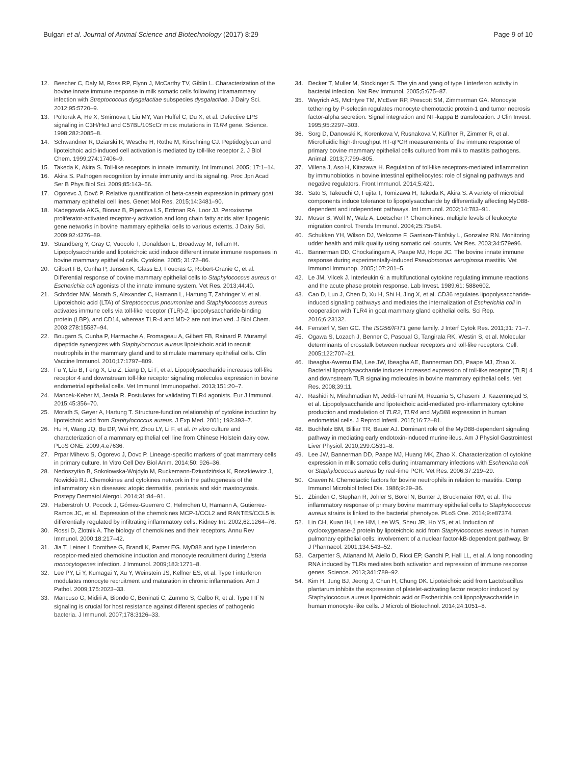Bulgari et al. Journal of Animal Science and Biotechnology (2017) 8:29 Page 9 of 10
12. Beecher C, Daly M, Ross RP, Flynn J, McCarthy TV, Giblin L. Characterization of the bovine innate immune response in milk somatic cells following intramammary infection with Streptococcus dysgalactiae subspecies dysgalactiae. J Dairy Sci. 2012;95:5720–9.
13. Poltorak A, He X, Smirnova I, Liu MY, Van Huffel C, Du X, et al. Defective LPS signaling in C3H/HeJ and C57BL/10ScCr mice: mutations in TLR4 gene. Science. 1998;282:2085–8.
14. Schwandner R, Dziarski R, Wesche H, Rothe M, Kirschning CJ. Peptidoglycan and lipoteichoic acid-induced cell activation is mediated by toll-like receptor 2. J Biol Chem. 1999;274:17406–9.
15. Takeda K, Akira S. Toll-like receptors in innate immunity. Int Immunol. 2005; 17:1–14.
16. Akira S. Pathogen recognition by innate immunity and its signaling. Proc Jpn Acad Ser B Phys Biol Sci. 2009;85:143–56.
17. Ogorevc J, Dovč P. Relative quantification of beta-casein expression in primary goat mammary epithelial cell lines. Genet Mol Res. 2015;14:3481–90.
18. Kadegowda AKG, Bionaz B, Piperova LS, Erdman RA, Loor JJ. Peroxisome proliferator-activated receptor-γ activation and long chain fatty acids alter lipogenic gene networks in bovine mammary epithelial cells to various extents. J Dairy Sci. 2009;92:4276–89.
19. Strandberg Y, Gray C, Vuocolo T, Donaldson L, Broadway M, Tellam R. Lipopolysaccharide and lipoteichoic acid induce different innate immune responses in bovine mammary epithelial cells. Cytokine. 2005; 31:72–86.
20. Gilbert FB, Cunha P, Jensen K, Glass EJ, Foucras G, Robert-Granie C, et al. Differential response of bovine mammary epithelial cells to Staphylococcus aureus or Escherichia coli agonists of the innate immune system. Vet Res. 2013;44:40.
21. Schröder NW, Morath S, Alexander C, Hamann L, Hartung T, Zahringer V, et al. Lipoteichoic acid (LTA) of Streptococcus pneumoniae and Staphylococcus aureus activates immune cells via toll-like receptor (TLR)-2, lipopolysaccharide-binding protein (LBP), and CD14, whereas TLR-4 and MD-2 are not involved. J Biol Chem. 2003;278:15587–94.
22. Bougarn S, Cunha P, Harmache A, Fromageau A, Gilbert FB, Rainard P. Muramyl dipeptide synergizes with Staphylococcus aureus lipoteichoic acid to recruit neutrophils in the mammary gland and to stimulate mammary epithelial cells. Clin Vaccine Immunol. 2010;17:1797–809.
23. Fu Y, Liu B, Feng X, Liu Z, Liang D, Li F, et al. Lipopolysaccharide increases toll-like receptor 4 and downstream toll-like receptor signaling molecules expression in bovine endometrial epithelial cells. Vet Immunol Immunopathol. 2013;151:20–7.
24. Mancek-Keber M, Jerala R. Postulates for validating TLR4 agonists. Eur J Immunol. 2015;45:356–70.
25. Morath S, Geyer A, Hartung T. Structure-function relationship of cytokine induction by lipoteichoic acid from Staphylococcus aureus. J Exp Med. 2001; 193:393–7.
26. Hu H, Wang JQ, Bu DP, Wei HY, Zhou LY, Li F, et al. In vitro culture and characterization of a mammary epithelial cell line from Chinese Holstein dairy cow. PLoS ONE. 2009;4:e7636.
27. Prpar Mihevc S, Ogorevc J, Dovc P. Lineage-specific markers of goat mammary cells in primary culture. In Vitro Cell Dev Biol Anim. 2014;50: 926–36.
28. Nedoszytko B, Sokołowska-Wojdyło M, Ruckemann-Dziurdzińska K, Roszkiewicz J, Nowickiù RJ. Chemokines and cytokines network in the pathogenesis of the inflammatory skin diseases: atopic dermatitis, psoriasis and skin mastocytosis. Postepy Dermatol Alergol. 2014;31:84–91.
29. Haberstroh U, Pocock J, Gómez-Guerrero C, Helmchen U, Hamann A, Gutierrez-Ramos JC, et al. Expression of the chemokines MCP-1/CCL2 and RANTES/CCL5 is differentially regulated by infiltrating inflammatory cells. Kidney Int. 2002;62:1264–76.
30. Rossi D, Zlotnik A. The biology of chemokines and their receptors. Annu Rev Immunol. 2000;18:217–42.
31. Jia T, Leiner I, Dorothee G, Brandl K, Pamer EG. MyD88 and type I interferon receptor-mediated chemokine induction and monocyte recruitment during Listeria monocytogenes infection. J Immunol. 2009;183:1271–8.
32. Lee PY, Li Y, Kumagai Y, Xu Y, Weinstein JS, Kellner ES, et al. Type I interferon modulates monocyte recruitment and maturation in chronic inflammation. Am J Pathol. 2009;175:2023–33.
33. Mancuso G, Midiri A, Biondo C, Beninati C, Zummo S, Galbo R, et al. Type I IFN signaling is crucial for host resistance against different species of pathogenic bacteria. J Immunol. 2007;178:3126–33.
34. Decker T, Muller M, Stockinger S. The yin and yang of type I interferon activity in bacterial infection. Nat Rev Immunol. 2005;5:675–87.
35. Weyrich AS, McIntyre TM, McEver RP, Prescott SM, Zimmerman GA. Monocyte tethering by P-selectin regulates monocyte chemotactic protein-1 and tumor necrosis factor-alpha secretion. Signal integration and NF-kappa B translocation. J Clin Invest. 1995;95:2297–303.
36. Sorg D, Danowski K, Korenkova V, Rusnakova V, Küffner R, Zimmer R, et al. Microfluidic high-throughput RT-qPCR measurements of the immune response of primary bovine mammary epithelial cells cultured from milk to mastitis pathogens. Animal. 2013;7:799–805.
37. Villena J, Aso H, Kitazawa H. Regulation of toll-like receptors-mediated inflammation by immunobiotics in bovine intestinal epitheliocytes: role of signaling pathways and negative regulators. Front Immunol. 2014;5:421.
38. Sato S, Takeuchi O, Fujita T, Tomizawa H, Takeda K, Akira S. A variety of microbial components induce tolerance to lipopolysaccharide by differentially affecting MyD88-dependent and independent pathways. Int Immunol. 2002;14:783–91.
39. Moser B, Wolf M, Walz A, Loetscher P. Chemokines: multiple levels of leukocyte migration control. Trends Immunol. 2004;25:75e84.
40. Schukken YH, Wilson DJ, Welcome F, Garrison-Tikofsky L, Gonzalez RN. Monitoring udder health and milk quality using somatic cell counts. Vet Res. 2003;34:579e96.
41. Bannerman DD, Chockalingam A, Paape MJ, Hope JC. The bovine innate immune response during experimentally-induced Pseudomonas aeruginosa mastitis. Vet Immunol Immunop. 2005;107:201–5.
42. Le JM, Vilcek J. Interleukin 6: a multifunctional cytokine regulating immune reactions and the acute phase protein response. Lab Invest. 1989;61: 588e602.
43. Cao D, Luo J, Chen D, Xu H, Shi H, Jing X, et al. CD36 regulates lipopolysaccharide-induced signaling pathways and mediates the internalization of Escherichia coli in cooperation with TLR4 in goat mammary gland epithelial cells. Sci Rep. 2016;6:23132.
44. Fensterl V, Sen GC. The ISG56/IFIT1 gene family. J Interf Cytok Res. 2011;31: 71–7.
45. Ogawa S, Lozach J, Benner C, Pascual G, Tangirala RK, Westin S, et al. Molecular determinants of crosstalk between nuclear receptors and toll-like receptors. Cell. 2005;122:707–21.
46. Ibeagha-Awemu EM, Lee JW, Ibeagha AE, Bannerman DD, Paape MJ, Zhao X. Bacterial lipopolysaccharide induces increased expression of toll-like receptor (TLR) 4 and downstream TLR signaling molecules in bovine mammary epithelial cells. Vet Res. 2008;39:11.
47. Rashidi N, Mirahmadian M, Jeddi-Tehrani M, Rezania S, Ghasemi J, Kazemnejad S, et al. Lipopolysaccharide and lipoteichoic acid-mediated pro-inflammatory cytokine production and modulation of TLR2, TLR4 and MyD88 expression in human endometrial cells. J Reprod Infertil. 2015;16:72–81.
48. Buchholz BM, Billiar TR, Bauer AJ. Dominant role of the MyD88-dependent signaling pathway in mediating early endotoxin-induced murine ileus. Am J Physiol Gastrointest Liver Physiol. 2010;299:G531–8.
49. Lee JW, Bannerman DD, Paape MJ, Huang MK, Zhao X. Characterization of cytokine expression in milk somatic cells during intramammary infections with Eschericha coli or Staphylococcus aureus by real-time PCR. Vet Res. 2006;37:219–29.
50. Craven N. Chemotactic factors for bovine neutrophils in relation to mastitis. Comp Immunol Microbiol Infect Dis. 1986;9:29–36.
51. Zbinden C, Stephan R, Johler S, Borel N, Bunter J, Bruckmaier RM, et al. The inflammatory response of primary bovine mammary epithelial cells to Staphylococcus aureus strains is linked to the bacterial phenotype. PLoS One. 2014;9:e87374.
52. Lin CH, Kuan IH, Lee HM, Lee WS, Sheu JR, Ho YS, et al. Induction of cyclooxygenase-2 protein by lipoteichoic acid from Staphylococcus aureus in human pulmonary epithelial cells: involvement of a nuclear factor-kB-dependent pathway. Br J Pharmacol. 2001;134:543–52.
53. Carpenter S, Atianand M, Aiello D, Ricci EP, Gandhi P, Hall LL, et al. A long noncoding RNA induced by TLRs mediates both activation and repression of immune response genes. Science. 2013;341:789–92.
54. Kim H, Jung BJ, Jeong J, Chun H, Chung DK. Lipoteichoic acid from Lactobacillus plantarum inhibits the expression of platelet-activating factor receptor induced by Staphylococcus aureus lipoteichoic acid or Escherichia coli lipopolysaccharide in human monocyte-like cells. J Microbiol Biotechnol. 2014;24:1051–8.